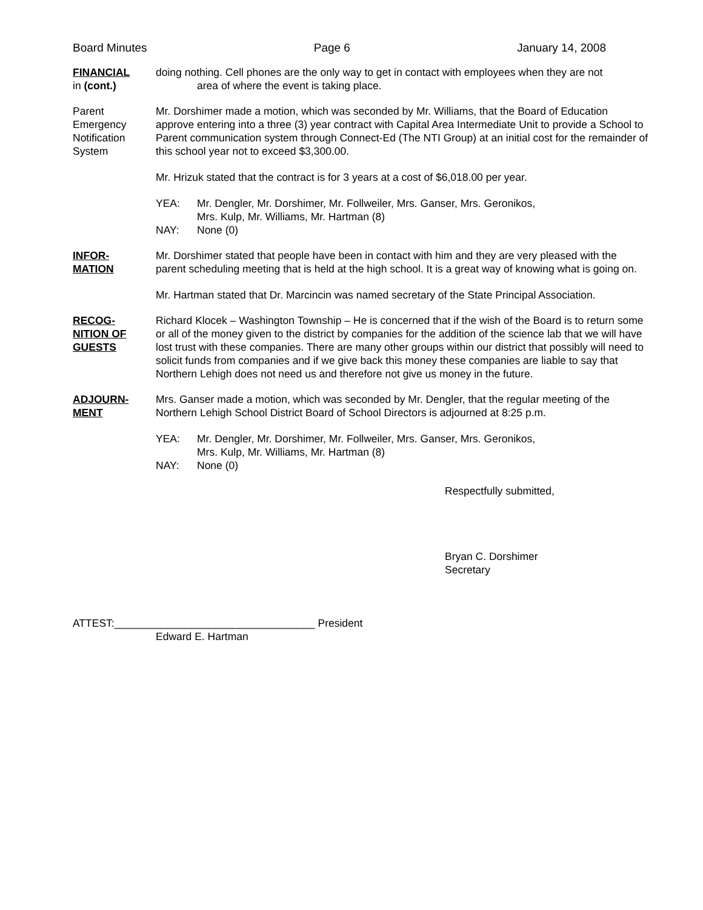Board Minutes Page 6 January 14, 2008
FINANCIAL
in (cont.)
doing nothing. Cell phones are the only way to get in contact with employees when they are not
area of where the event is taking place.
Parent
Emergency
Notification
System
Mr. Dorshimer made a motion, which was seconded by Mr. Williams, that the Board of Education approve entering into a three (3) year contract with Capital Area Intermediate Unit to provide a School to Parent communication system through Connect-Ed (The NTI Group) at an initial cost for the remainder of this school year not to exceed $3,300.00.
Mr. Hrizuk stated that the contract is for 3 years at a cost of $6,018.00 per year.
YEA: Mr. Dengler, Mr. Dorshimer, Mr. Follweiler, Mrs. Ganser, Mrs. Geronikos,
Mrs. Kulp, Mr. Williams, Mr. Hartman (8) NAY: None (0)
INFOR-
MATION
Mr. Dorshimer stated that people have been in contact with him and they are very pleased with the parent scheduling meeting that is held at the high school. It is a great way of knowing what is going on.
Mr. Hartman stated that Dr. Marcincin was named secretary of the State Principal Association.
RECOG-
NITION OF
GUESTS
Richard Klocek – Washington Township – He is concerned that if the wish of the Board is to return some or all of the money given to the district by companies for the addition of the science lab that we will have lost trust with these companies. There are many other groups within our district that possibly will need to solicit funds from companies and if we give back this money these companies are liable to say that Northern Lehigh does not need us and therefore not give us money in the future.
ADJOURN-
MENT
Mrs. Ganser made a motion, which was seconded by Mr. Dengler, that the regular meeting of the Northern Lehigh School District Board of School Directors is adjourned at 8:25 p.m.
YEA: Mr. Dengler, Mr. Dorshimer, Mr. Follweiler, Mrs. Ganser, Mrs. Geronikos,
Mrs. Kulp, Mr. Williams, Mr. Hartman (8) NAY: None (0)
Respectfully submitted,
Bryan C. Dorshimer
Secretary
ATTEST:__________________________________ President
Edward E. Hartman